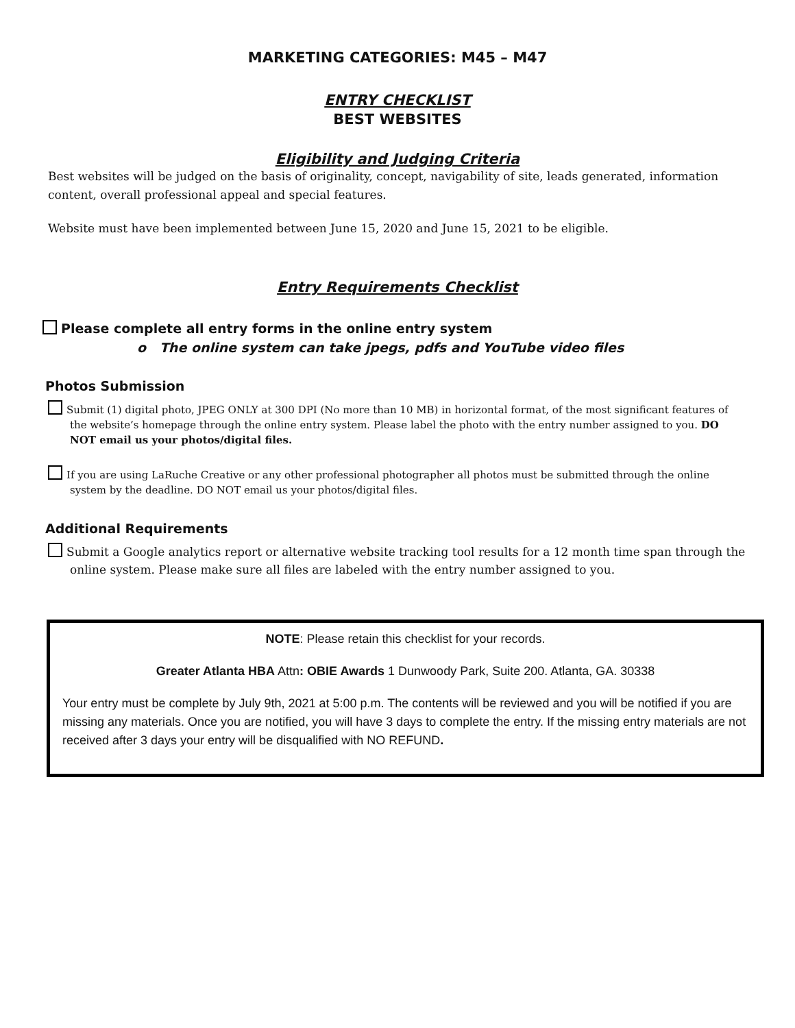MARKETING CATEGORIES: M45 – M47
ENTRY CHECKLIST
BEST WEBSITES
Eligibility and Judging Criteria
Best websites will be judged on the basis of originality, concept, navigability of site, leads generated, information content, overall professional appeal and special features.
Website must have been implemented between June 15, 2020 and June 15, 2021 to be eligible.
Entry Requirements Checklist
Please complete all entry forms in the online entry system
o The online system can take jpegs, pdfs and YouTube video files
Photos Submission
Submit (1) digital photo, JPEG ONLY at 300 DPI (No more than 10 MB) in horizontal format, of the most significant features of the website’s homepage through the online entry system. Please label the photo with the entry number assigned to you. DO NOT email us your photos/digital files.
If you are using LaRuche Creative or any other professional photographer all photos must be submitted through the online system by the deadline. DO NOT email us your photos/digital files.
Additional Requirements
Submit a Google analytics report or alternative website tracking tool results for a 12 month time span through the online system. Please make sure all files are labeled with the entry number assigned to you.
NOTE: Please retain this checklist for your records.
Greater Atlanta HBA Attn: OBIE Awards 1 Dunwoody Park, Suite 200. Atlanta, GA. 30338
Your entry must be complete by July 9th, 2021 at 5:00 p.m. The contents will be reviewed and you will be notified if you are missing any materials. Once you are notified, you will have 3 days to complete the entry. If the missing entry materials are not received after 3 days your entry will be disqualified with NO REFUND.